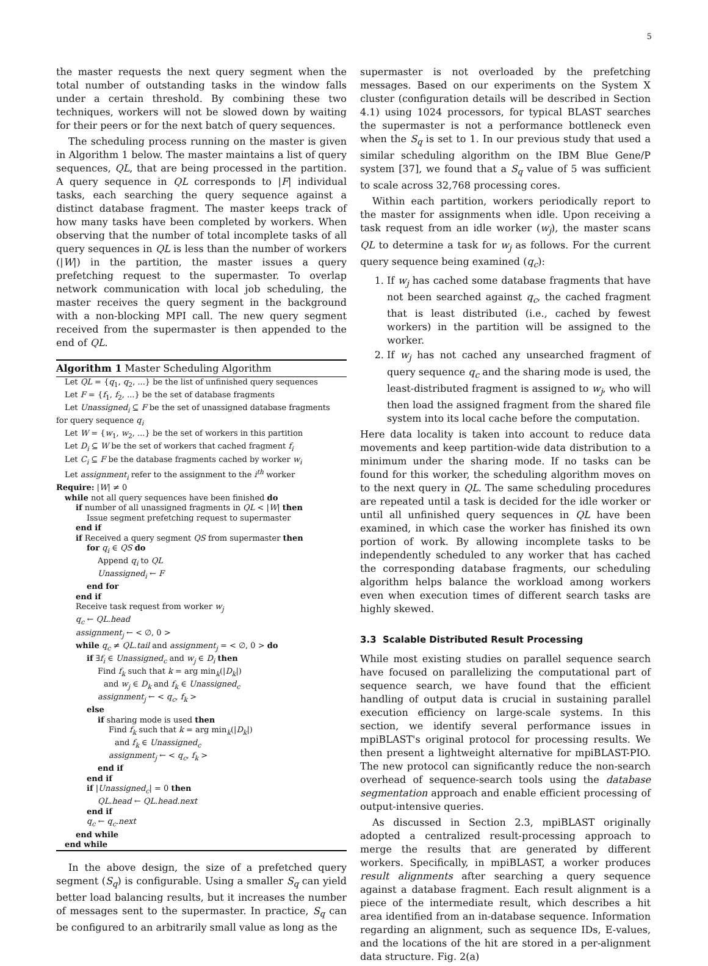5
the master requests the next query segment when the total number of outstanding tasks in the window falls under a certain threshold. By combining these two techniques, workers will not be slowed down by waiting for their peers or for the next batch of query sequences.
The scheduling process running on the master is given in Algorithm 1 below. The master maintains a list of query sequences, QL, that are being processed in the partition. A query sequence in QL corresponds to |F| individual tasks, each searching the query sequence against a distinct database fragment. The master keeps track of how many tasks have been completed by workers. When observing that the number of total incomplete tasks of all query sequences in QL is less than the number of workers (|W|) in the partition, the master issues a query prefetching request to the supermaster. To overlap network communication with local job scheduling, the master receives the query segment in the background with a non-blocking MPI call. The new query segment received from the supermaster is then appended to the end of QL.
Algorithm 1 Master Scheduling Algorithm
Let QL = {q<sub>1</sub>, q<sub>2</sub>, ...} be the list of unfinished query sequences
Let F = {f<sub>1</sub>, f<sub>2</sub>, ...} be the set of database fragments
Let Unassigned<sub>i</sub> ⊆ F be the set of unassigned database fragments
for query sequence q<sub>i</sub>
Let W = {w<sub>1</sub>, w<sub>2</sub>, ...} be the set of workers in this partition
Let D<sub>i</sub> ⊆ W be the set of workers that cached fragment f<sub>i</sub>
Let C<sub>i</sub> ⊆ F be the database fragments cached by worker w<sub>i</sub>
Let assignment<sub>i</sub> refer to the assignment to the i<sup>th</sup> worker
Require: |W| ≠ 0
while not all query sequences have been finished do
if number of all unassigned fragments in QL < |W| then
Issue segment prefetching request to supermaster
end if
if Received a query segment QS from supermaster then
for q<sub>i</sub> ∈ QS do
Append q<sub>i</sub> to QL
Unassigned<sub>i</sub> ← F
end for
end if
Receive task request from worker w<sub>j</sub>
q<sub>c</sub> ← QL.head
assignment<sub>j</sub> ← < ∅, 0 >
while q<sub>c</sub> ≠ QL.tail and assignment<sub>j</sub> = < ∅, 0 > do
if ∃f<sub>i</sub> ∈ Unassigned<sub>c</sub> and w<sub>j</sub> ∈ D<sub>i</sub> then
Find f<sub>k</sub> such that k = arg min<sub>k</sub>(|D<sub>k</sub>|)
and w<sub>j</sub> ∈ D<sub>k</sub> and f<sub>k</sub> ∈ Unassigned<sub>c</sub>
assignment<sub>j</sub> ← < q<sub>c</sub>, f<sub>k</sub> >
else
if sharing mode is used then
Find f<sub>k</sub> such that k = arg min<sub>k</sub>(|D<sub>k</sub>|)
and f<sub>k</sub> ∈ Unassigned<sub>c</sub>
assignment<sub>j</sub> ← < q<sub>c</sub>, f<sub>k</sub> >
end if
end if
if |Unassigned<sub>c</sub>| = 0 then
QL.head ← QL.head.next
end if
q<sub>c</sub> ← q<sub>c</sub>.next
end while
end while
In the above design, the size of a prefetched query segment (S<sub>q</sub>) is configurable. Using a smaller S<sub>q</sub> can yield better load balancing results, but it increases the number of messages sent to the supermaster. In practice, S<sub>q</sub> can be configured to an arbitrarily small value as long as the
supermaster is not overloaded by the prefetching messages. Based on our experiments on the System X cluster (configuration details will be described in Section 4.1) using 1024 processors, for typical BLAST searches the supermaster is not a performance bottleneck even when the S<sub>q</sub> is set to 1. In our previous study that used a similar scheduling algorithm on the IBM Blue Gene/P system [37], we found that a S<sub>q</sub> value of 5 was sufficient to scale across 32,768 processing cores.
Within each partition, workers periodically report to the master for assignments when idle. Upon receiving a task request from an idle worker (w<sub>j</sub>), the master scans QL to determine a task for w<sub>j</sub> as follows. For the current query sequence being examined (q<sub>c</sub>):
1. If w<sub>j</sub> has cached some database fragments that have not been searched against q<sub>c</sub>, the cached fragment that is least distributed (i.e., cached by fewest workers) in the partition will be assigned to the worker.
2. If w<sub>j</sub> has not cached any unsearched fragment of query sequence q<sub>c</sub> and the sharing mode is used, the least-distributed fragment is assigned to w<sub>j</sub>, who will then load the assigned fragment from the shared file system into its local cache before the computation.
Here data locality is taken into account to reduce data movements and keep partition-wide data distribution to a minimum under the sharing mode. If no tasks can be found for this worker, the scheduling algorithm moves on to the next query in QL. The same scheduling procedures are repeated until a task is decided for the idle worker or until all unfinished query sequences in QL have been examined, in which case the worker has finished its own portion of work. By allowing incomplete tasks to be independently scheduled to any worker that has cached the corresponding database fragments, our scheduling algorithm helps balance the workload among workers even when execution times of different search tasks are highly skewed.
3.3 Scalable Distributed Result Processing
While most existing studies on parallel sequence search have focused on parallelizing the computational part of sequence search, we have found that the efficient handling of output data is crucial in sustaining parallel execution efficiency on large-scale systems. In this section, we identify several performance issues in mpiBLAST's original protocol for processing results. We then present a lightweight alternative for mpiBLAST-PIO. The new protocol can significantly reduce the non-search overhead of sequence-search tools using the database segmentation approach and enable efficient processing of output-intensive queries.
As discussed in Section 2.3, mpiBLAST originally adopted a centralized result-processing approach to merge the results that are generated by different workers. Specifically, in mpiBLAST, a worker produces result alignments after searching a query sequence against a database fragment. Each result alignment is a piece of the intermediate result, which describes a hit area identified from an in-database sequence. Information regarding an alignment, such as sequence IDs, E-values, and the locations of the hit are stored in a per-alignment data structure. Fig. 2(a)